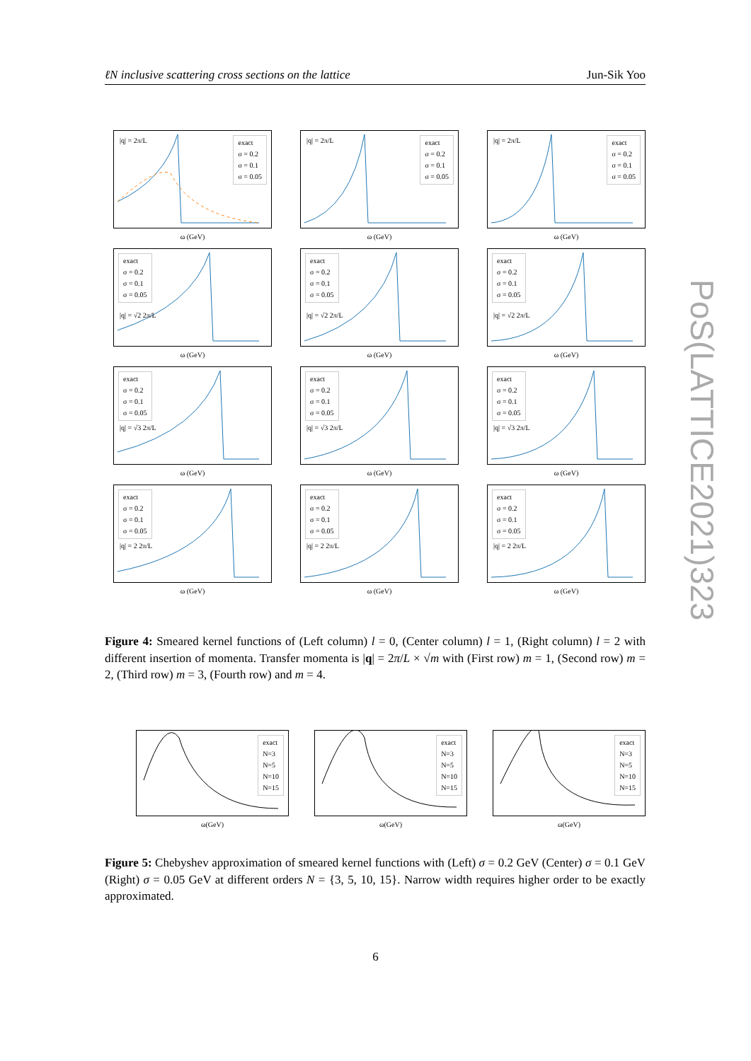ℓN inclusive scattering cross sections on the lattice Jun-Sik Yoo
|q| = 2π/L
exact
σ = 0.2
σ = 0.1
σ = 0.05
ω (GeV)
|q| = 2π/L
exact
σ = 0.2
σ = 0.1
σ = 0.05
ω (GeV)
|q| = 2π/L
exact
σ = 0.2
σ = 0.1
σ = 0.05
ω (GeV)
exact
σ = 0.2
σ = 0.1
σ = 0.05
|q| = √2 2π/L
ω (GeV)
exact
σ = 0.2
σ = 0.1
σ = 0.05
|q| = √2 2π/L
ω (GeV)
exact
σ = 0.2
σ = 0.1
σ = 0.05
|q| = √2 2π/L
ω (GeV)
exact
σ = 0.2
σ = 0.1
σ = 0.05
|q| = √3 2π/L
ω (GeV)
exact
σ = 0.2
σ = 0.1
σ = 0.05
|q| = √3 2π/L
ω (GeV)
exact
σ = 0.2
σ = 0.1
σ = 0.05
|q| = √3 2π/L
ω (GeV)
exact
σ = 0.2
σ = 0.1
σ = 0.05
|q| = 2 2π/L
ω (GeV)
exact
σ = 0.2
σ = 0.1
σ = 0.05
|q| = 2 2π/L
ω (GeV)
exact
σ = 0.2
σ = 0.1
σ = 0.05
|q| = 2 2π/L
ω (GeV)
Figure 4: Smeared kernel functions of (Left column) l = 0, (Center column) l = 1, (Right column) l = 2 with different insertion of momenta. Transfer momenta is |q| = 2π/L × √m with (First row) m = 1, (Second row) m = 2, (Third row) m = 3, (Fourth row) and m = 4.
exact
N=3
N=5
N=10
N=15
ω(GeV)
exact
N=3
N=5
N=10
N=15
ω(GeV)
exact
N=3
N=5
N=10
N=15
ω(GeV)
Figure 5: Chebyshev approximation of smeared kernel functions with (Left) σ = 0.2 GeV (Center) σ = 0.1 GeV (Right) σ = 0.05 GeV at different orders N = {3, 5, 10, 15}. Narrow width requires higher order to be exactly approximated.
6
PoS(LATTICE2021)323